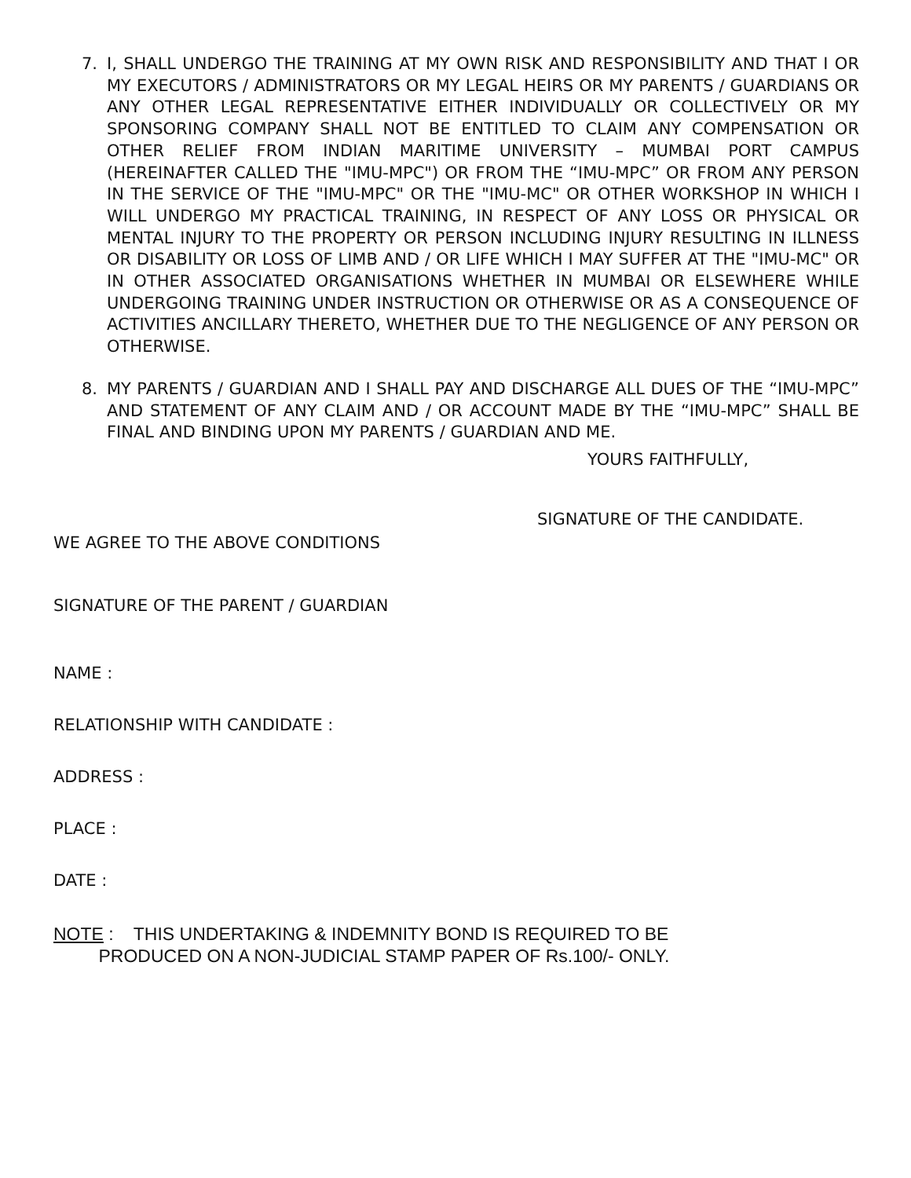7. I, SHALL UNDERGO THE TRAINING AT MY OWN RISK AND RESPONSIBILITY AND THAT I OR MY EXECUTORS / ADMINISTRATORS OR MY LEGAL HEIRS OR MY PARENTS / GUARDIANS OR ANY OTHER LEGAL REPRESENTATIVE EITHER INDIVIDUALLY OR COLLECTIVELY OR MY SPONSORING COMPANY SHALL NOT BE ENTITLED TO CLAIM ANY COMPENSATION OR OTHER RELIEF FROM INDIAN MARITIME UNIVERSITY – MUMBAI PORT CAMPUS (HEREINAFTER CALLED THE "IMU-MPC") OR FROM THE “IMU-MPC” OR FROM ANY PERSON IN THE SERVICE OF THE "IMU-MPC" OR THE "IMU-MC" OR OTHER WORKSHOP IN WHICH I WILL UNDERGO MY PRACTICAL TRAINING, IN RESPECT OF ANY LOSS OR PHYSICAL OR MENTAL INJURY TO THE PROPERTY OR PERSON INCLUDING INJURY RESULTING IN ILLNESS OR DISABILITY OR LOSS OF LIMB AND / OR LIFE WHICH I MAY SUFFER AT THE "IMU-MC" OR IN OTHER ASSOCIATED ORGANISATIONS WHETHER IN MUMBAI OR ELSEWHERE WHILE UNDERGOING TRAINING UNDER INSTRUCTION OR OTHERWISE OR AS A CONSEQUENCE OF ACTIVITIES ANCILLARY THERETO, WHETHER DUE TO THE NEGLIGENCE OF ANY PERSON OR OTHERWISE.
8. MY PARENTS / GUARDIAN AND I SHALL PAY AND DISCHARGE ALL DUES OF THE “IMU-MPC” AND STATEMENT OF ANY CLAIM AND / OR ACCOUNT MADE BY THE “IMU-MPC” SHALL BE FINAL AND BINDING UPON MY PARENTS / GUARDIAN AND ME.
YOURS FAITHFULLY,
SIGNATURE OF THE CANDIDATE.
WE AGREE TO THE ABOVE CONDITIONS
SIGNATURE OF THE PARENT / GUARDIAN
NAME :
RELATIONSHIP WITH CANDIDATE :
ADDRESS :
PLACE :
DATE :
NOTE : THIS UNDERTAKING & INDEMNITY BOND IS REQUIRED TO BE
PRODUCED ON A NON-JUDICIAL STAMP PAPER OF Rs.100/- ONLY.